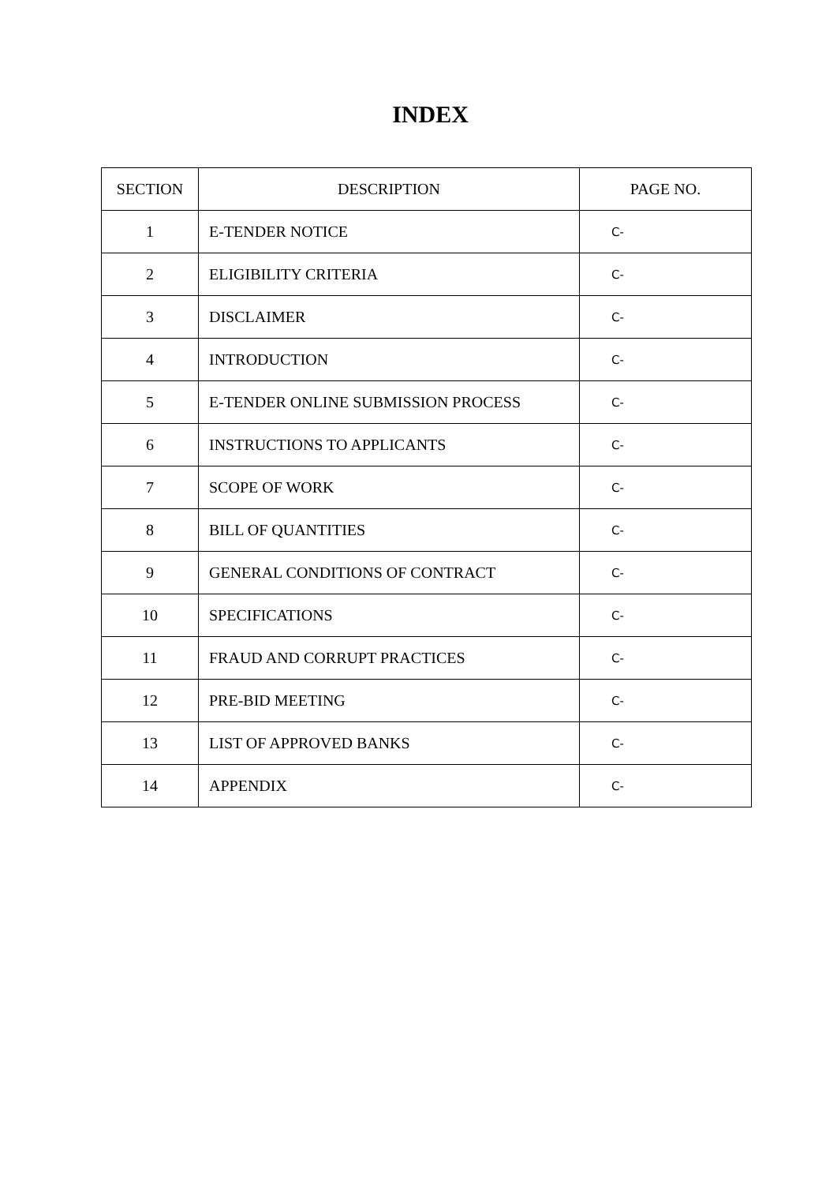INDEX
| SECTION | DESCRIPTION | PAGE NO. |
| --- | --- | --- |
| 1 | E-TENDER NOTICE | C- |
| 2 | ELIGIBILITY CRITERIA | C- |
| 3 | DISCLAIMER | C- |
| 4 | INTRODUCTION | C- |
| 5 | E-TENDER ONLINE SUBMISSION PROCESS | C- |
| 6 | INSTRUCTIONS TO APPLICANTS | C- |
| 7 | SCOPE OF WORK | C- |
| 8 | BILL OF QUANTITIES | C- |
| 9 | GENERAL CONDITIONS OF CONTRACT | C- |
| 10 | SPECIFICATIONS | C- |
| 11 | FRAUD AND CORRUPT PRACTICES | C- |
| 12 | PRE-BID MEETING | C- |
| 13 | LIST OF APPROVED BANKS | C- |
| 14 | APPENDIX | C- |